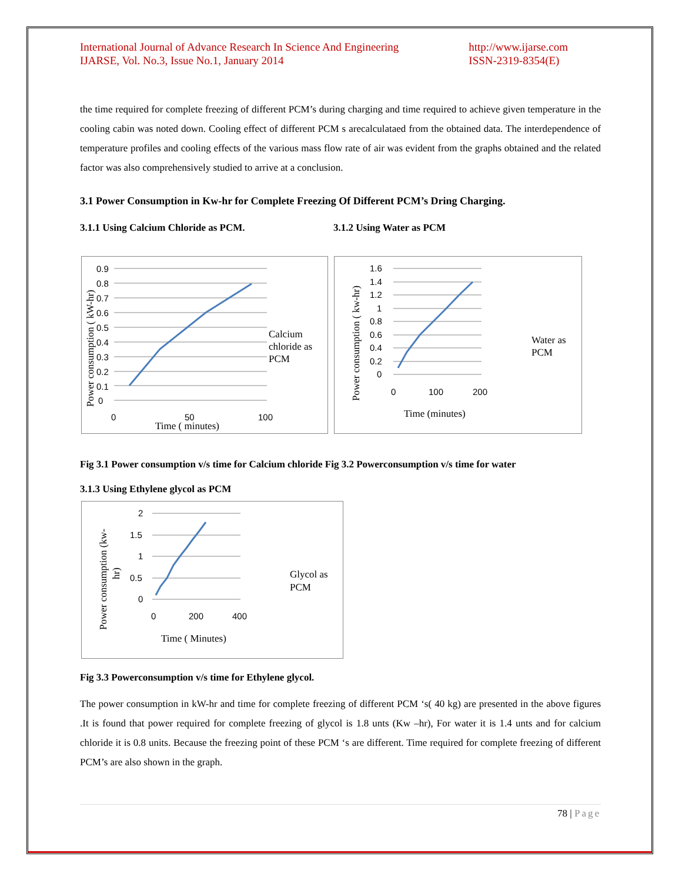International Journal of Advance Research In Science And Engineering
IJARSE, Vol. No.3, Issue No.1, January 2014
http://www.ijarse.com
ISSN-2319-8354(E)
the time required for complete freezing of different PCM’s during charging and time required to achieve given temperature in the cooling cabin was noted down. Cooling effect of different PCM s arecalculataed from the obtained data. The interdependence of temperature profiles and cooling effects of the various mass flow rate of air was evident from the graphs obtained and the related factor was also comprehensively studied to arrive at a conclusion.
3.1 Power Consumption in Kw-hr for Complete Freezing Of Different PCM’s Dring Charging.
3.1.1 Using Calcium Chloride as PCM. 3.1.2 Using Water as PCM
0
0.1
0.2
0.3
0.4
0.5
0.6
0.7
0.8
0.9
0
50
100
Time ( minutes)
Calcium
chloride as
PCM
Power consumption ( kW-hr)
1.6
1.4
1.2
1
0.8
0.6
0.4
0.2
0
0
100
200
Time (minutes)
Water as
PCM
Power consumption ( kw-hr)
Fig 3.1 Power consumption v/s time for Calcium chloride Fig 3.2 Powerconsumption v/s time for water
3.1.3 Using Ethylene glycol as PCM
2
1.5
1
0.5
0
0
200
400
Time ( Minutes)
Glycol as
PCM
Power consumption (kw-
hr)
Fig 3.3 Powerconsumption v/s time for Ethylene glycol.
The power consumption in kW-hr and time for complete freezing of different PCM ‘s( 40 kg) are presented in the above figures .It is found that power required for complete freezing of glycol is 1.8 unts (Kw –hr), For water it is 1.4 unts and for calcium chloride it is 0.8 units. Because the freezing point of these PCM ‘s are different. Time required for complete freezing of different PCM’s are also shown in the graph.
78 | Page